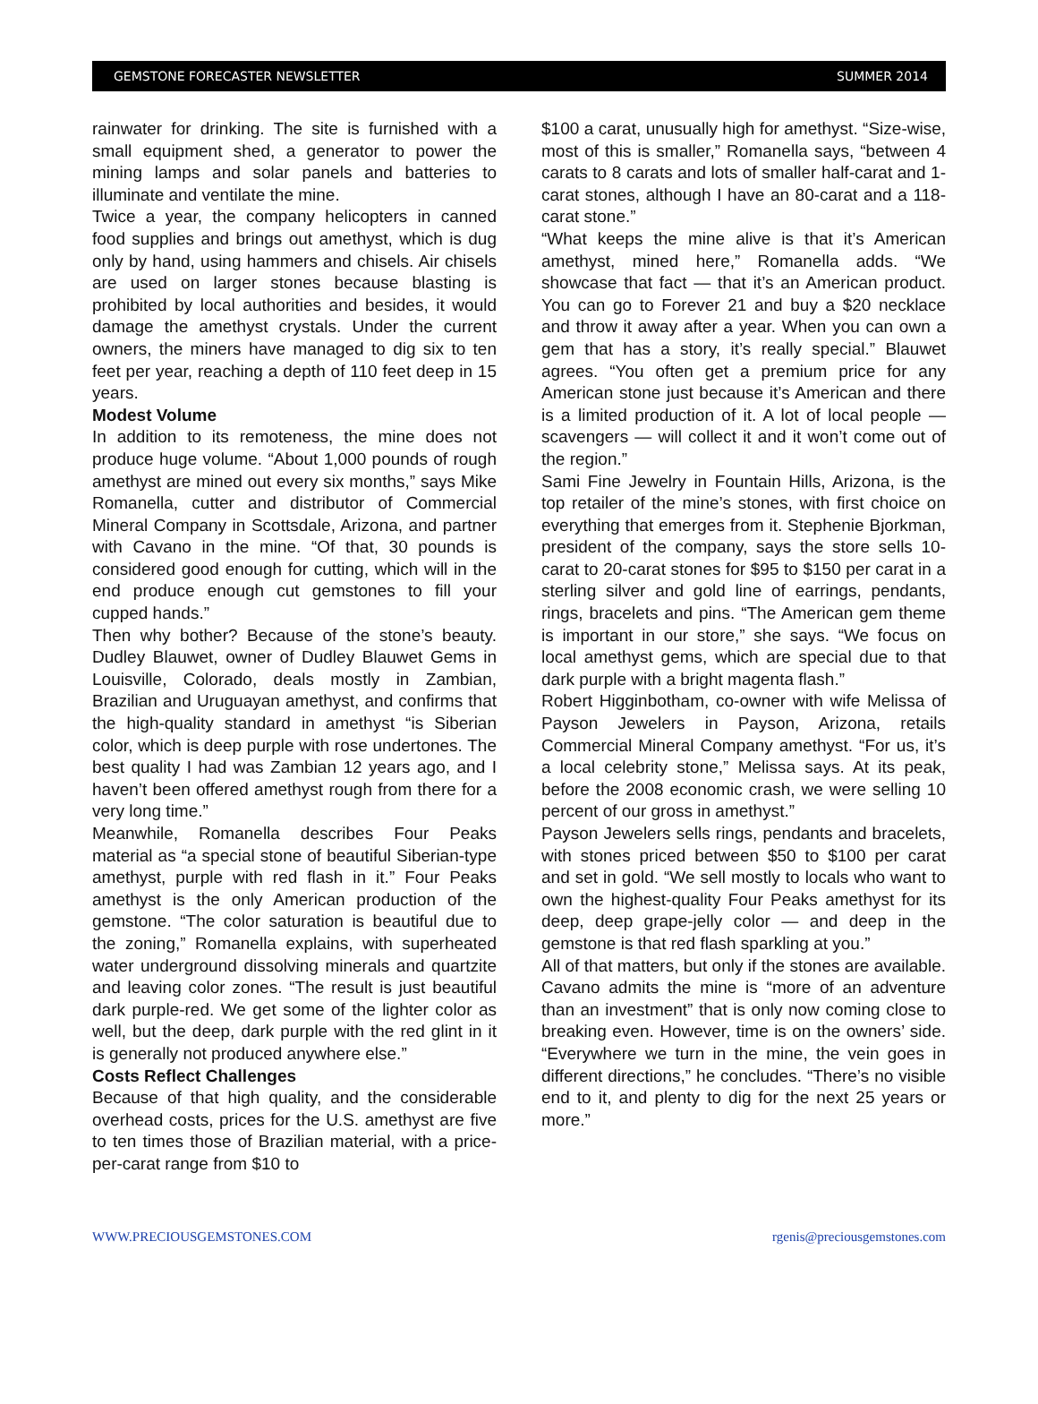GEMSTONE FORECASTER NEWSLETTER SUMMER 2014
rainwater for drinking. The site is furnished with a small equipment shed, a generator to power the mining lamps and solar panels and batteries to illuminate and ventilate the mine.
Twice a year, the company helicopters in canned food supplies and brings out amethyst, which is dug only by hand, using hammers and chisels. Air chisels are used on larger stones because blasting is prohibited by local authorities and besides, it would damage the amethyst crystals. Under the current owners, the miners have managed to dig six to ten feet per year, reaching a depth of 110 feet deep in 15 years.
Modest Volume
In addition to its remoteness, the mine does not produce huge volume. “About 1,000 pounds of rough amethyst are mined out every six months,” says Mike Romanella, cutter and distributor of Commercial Mineral Company in Scottsdale, Arizona, and partner with Cavano in the mine. “Of that, 30 pounds is considered good enough for cutting, which will in the end produce enough cut gemstones to fill your cupped hands.”
Then why bother? Because of the stone’s beauty. Dudley Blauwet, owner of Dudley Blauwet Gems in Louisville, Colorado, deals mostly in Zambian, Brazilian and Uruguayan amethyst, and confirms that the high-quality standard in amethyst “is Siberian color, which is deep purple with rose undertones. The best quality I had was Zambian 12 years ago, and I haven’t been offered amethyst rough from there for a very long time.”
Meanwhile, Romanella describes Four Peaks material as “a special stone of beautiful Siberian-type amethyst, purple with red flash in it.” Four Peaks amethyst is the only American production of the gemstone. “The color saturation is beautiful due to the zoning,” Romanella explains, with superheated water underground dissolving minerals and quartzite and leaving color zones. “The result is just beautiful dark purple-red. We get some of the lighter color as well, but the deep, dark purple with the red glint in it is generally not produced anywhere else.”
Costs Reflect Challenges
Because of that high quality, and the considerable overhead costs, prices for the U.S. amethyst are five to ten times those of Brazilian material, with a price-per-carat range from $10 to
$100 a carat, unusually high for amethyst. “Size-wise, most of this is smaller,” Romanella says, “between 4 carats to 8 carats and lots of smaller half-carat and 1-carat stones, although I have an 80-carat and a 118-carat stone.”
“What keeps the mine alive is that it’s American amethyst, mined here,” Romanella adds. “We showcase that fact — that it’s an American product. You can go to Forever 21 and buy a $20 necklace and throw it away after a year. When you can own a gem that has a story, it’s really special.” Blauwet agrees. “You often get a premium price for any American stone just because it’s American and there is a limited production of it. A lot of local people — scavengers — will collect it and it won’t come out of the region.”
Sami Fine Jewelry in Fountain Hills, Arizona, is the top retailer of the mine’s stones, with first choice on everything that emerges from it. Stephenie Bjorkman, president of the company, says the store sells 10-carat to 20-carat stones for $95 to $150 per carat in a sterling silver and gold line of earrings, pendants, rings, bracelets and pins. “The American gem theme is important in our store,” she says. “We focus on local amethyst gems, which are special due to that dark purple with a bright magenta flash.”
Robert Higginbotham, co-owner with wife Melissa of Payson Jewelers in Payson, Arizona, retails Commercial Mineral Company amethyst. “For us, it’s a local celebrity stone,” Melissa says. At its peak, before the 2008 economic crash, we were selling 10 percent of our gross in amethyst.”
Payson Jewelers sells rings, pendants and bracelets, with stones priced between $50 to $100 per carat and set in gold. “We sell mostly to locals who want to own the highest-quality Four Peaks amethyst for its deep, deep grape-jelly color — and deep in the gemstone is that red flash sparkling at you.”
All of that matters, but only if the stones are available. Cavano admits the mine is “more of an adventure than an investment” that is only now coming close to breaking even. However, time is on the owners’ side. “Everywhere we turn in the mine, the vein goes in different directions,” he concludes. “There’s no visible end to it, and plenty to dig for the next 25 years or more.”
WWW.PRECIOUSGEMSTONES.COM rgenis@preciousgemstones.com